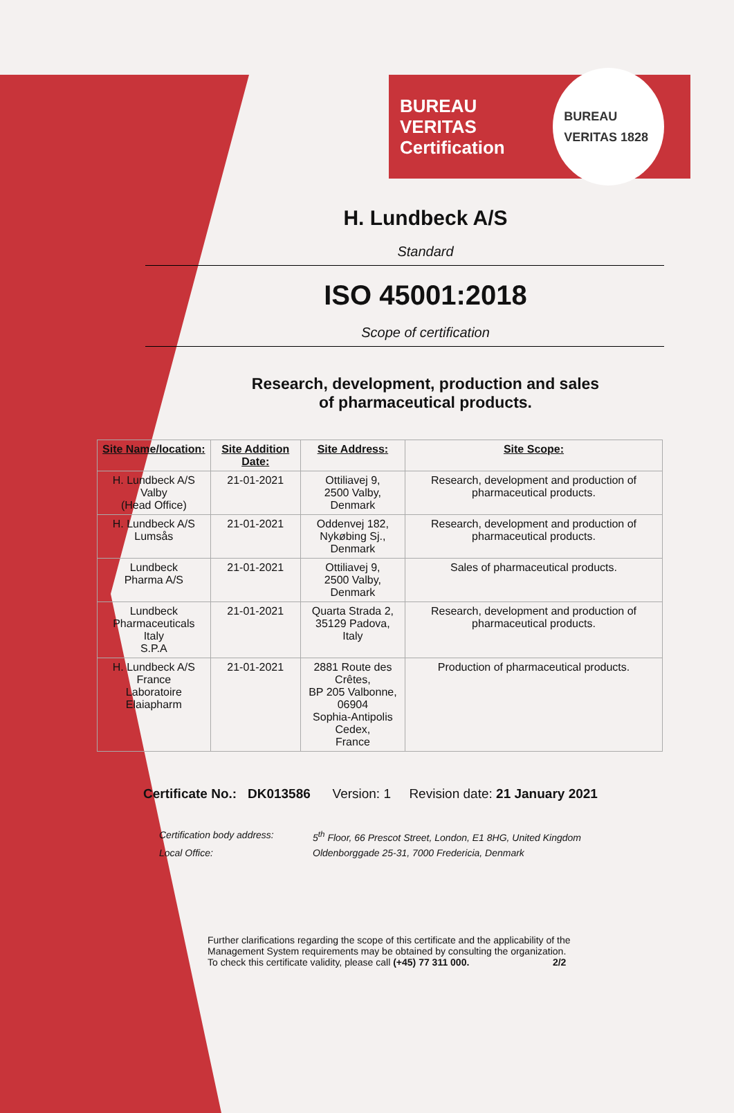BUREAU VERITAS
Certification
BUREAU VERITAS 1828
H. Lundbeck A/S
Standard
ISO 45001:2018
Scope of certification
Research, development, production and sales
of pharmaceutical products.
| Site Name/location: | Site Addition Date: | Site Address: | Site Scope: |
| --- | --- | --- | --- |
| H. Lundbeck A/S Valby (Head Office) | 21-01-2021 | Ottiliavej 9, 2500 Valby, Denmark | Research, development and production of pharmaceutical products. |
| H. Lundbeck A/S Lumsås | 21-01-2021 | Oddenvej 182, Nykøbing Sj., Denmark | Research, development and production of pharmaceutical products. |
| Lundbeck Pharma A/S | 21-01-2021 | Ottiliavej 9, 2500 Valby, Denmark | Sales of pharmaceutical products. |
| Lundbeck Pharmaceuticals Italy S.P.A | 21-01-2021 | Quarta Strada 2, 35129 Padova, Italy | Research, development and production of pharmaceutical products. |
| H. Lundbeck A/S France Laboratoire Elaiapharm | 21-01-2021 | 2881 Route des Crêtes, BP 205 Valbonne, 06904 Sophia-Antipolis Cedex, France | Production of pharmaceutical products. |
Certificate No.: DK013586 Version: 1 Revision date: 21 January 2021
Certification body address: 5<sup>th</sup> Floor, 66 Prescot Street, London, E1 8HG, United Kingdom Local Office: Oldenborggade 25-31, 7000 Fredericia, Denmark
Further clarifications regarding the scope of this certificate and the applicability of the Management System requirements may be obtained by consulting the organization.
To check this certificate validity, please call (+45) 77 311 000. 2/2